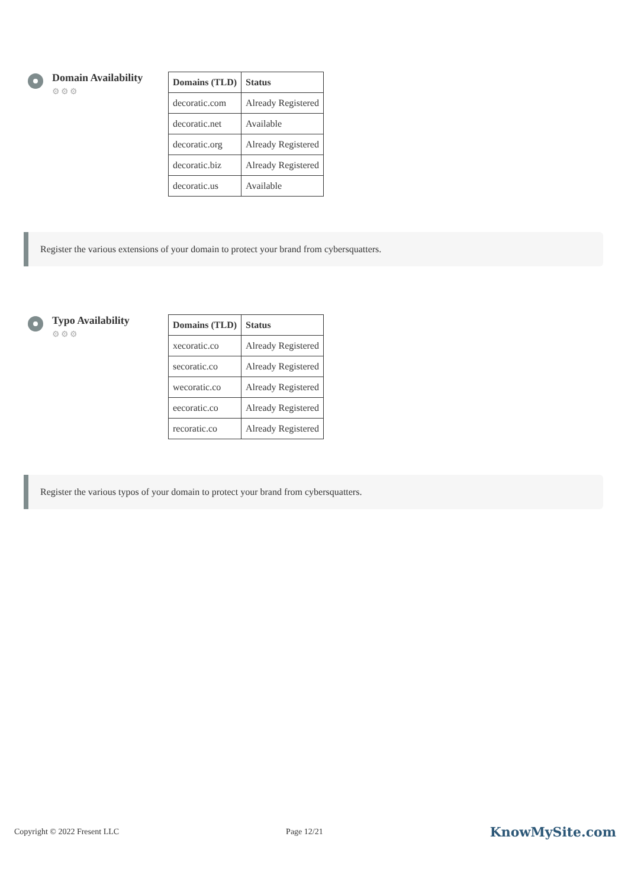Domain Availability
⚙⚙⚙
| Domains (TLD) | Status |
| --- | --- |
| decoratic.com | Already Registered |
| decoratic.net | Available |
| decoratic.org | Already Registered |
| decoratic.biz | Already Registered |
| decoratic.us | Available |
Register the various extensions of your domain to protect your brand from cybersquatters.
Typo Availability
⚙⚙⚙
| Domains (TLD) | Status |
| --- | --- |
| xecoratic.co | Already Registered |
| secoratic.co | Already Registered |
| wecoratic.co | Already Registered |
| eecoratic.co | Already Registered |
| recoratic.co | Already Registered |
Register the various typos of your domain to protect your brand from cybersquatters.
Copyright © 2022 Fresent LLC Page 12/21 KnowMySite.com